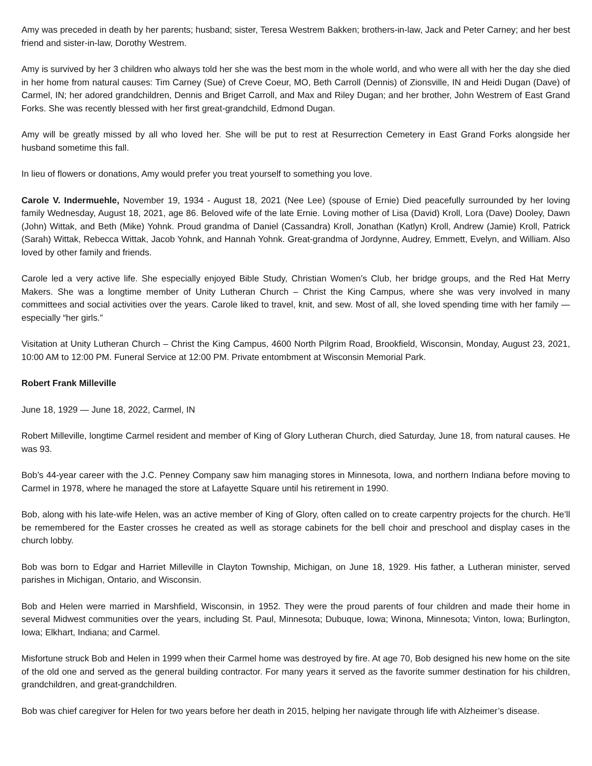Amy was preceded in death by her parents; husband; sister, Teresa Westrem Bakken; brothers-in-law, Jack and Peter Carney; and her best friend and sister-in-law, Dorothy Westrem.
Amy is survived by her 3 children who always told her she was the best mom in the whole world, and who were all with her the day she died in her home from natural causes: Tim Carney (Sue) of Creve Coeur, MO, Beth Carroll (Dennis) of Zionsville, IN and Heidi Dugan (Dave) of Carmel, IN; her adored grandchildren, Dennis and Briget Carroll, and Max and Riley Dugan; and her brother, John Westrem of East Grand Forks. She was recently blessed with her first great-grandchild, Edmond Dugan.
Amy will be greatly missed by all who loved her. She will be put to rest at Resurrection Cemetery in East Grand Forks alongside her husband sometime this fall.
In lieu of flowers or donations, Amy would prefer you treat yourself to something you love.
Carole V. Indermuehle, November 19, 1934 - August 18, 2021 (Nee Lee) (spouse of Ernie) Died peacefully surrounded by her loving family Wednesday, August 18, 2021, age 86. Beloved wife of the late Ernie. Loving mother of Lisa (David) Kroll, Lora (Dave) Dooley, Dawn (John) Wittak, and Beth (Mike) Yohnk. Proud grandma of Daniel (Cassandra) Kroll, Jonathan (Katlyn) Kroll, Andrew (Jamie) Kroll, Patrick (Sarah) Wittak, Rebecca Wittak, Jacob Yohnk, and Hannah Yohnk. Great-grandma of Jordynne, Audrey, Emmett, Evelyn, and William. Also loved by other family and friends.
Carole led a very active life. She especially enjoyed Bible Study, Christian Women’s Club, her bridge groups, and the Red Hat Merry Makers. She was a longtime member of Unity Lutheran Church – Christ the King Campus, where she was very involved in many committees and social activities over the years. Carole liked to travel, knit, and sew. Most of all, she loved spending time with her family — especially “her girls.”
Visitation at Unity Lutheran Church – Christ the King Campus, 4600 North Pilgrim Road, Brookfield, Wisconsin, Monday, August 23, 2021, 10:00 AM to 12:00 PM. Funeral Service at 12:00 PM. Private entombment at Wisconsin Memorial Park.
Robert Frank Milleville
June 18, 1929 — June 18, 2022, Carmel, IN
Robert Milleville, longtime Carmel resident and member of King of Glory Lutheran Church, died Saturday, June 18, from natural causes. He was 93.
Bob’s 44-year career with the J.C. Penney Company saw him managing stores in Minnesota, Iowa, and northern Indiana before moving to Carmel in 1978, where he managed the store at Lafayette Square until his retirement in 1990.
Bob, along with his late-wife Helen, was an active member of King of Glory, often called on to create carpentry projects for the church. He’ll be remembered for the Easter crosses he created as well as storage cabinets for the bell choir and preschool and display cases in the church lobby.
Bob was born to Edgar and Harriet Milleville in Clayton Township, Michigan, on June 18, 1929. His father, a Lutheran minister, served parishes in Michigan, Ontario, and Wisconsin.
Bob and Helen were married in Marshfield, Wisconsin, in 1952. They were the proud parents of four children and made their home in several Midwest communities over the years, including St. Paul, Minnesota; Dubuque, Iowa; Winona, Minnesota; Vinton, Iowa; Burlington, Iowa; Elkhart, Indiana; and Carmel.
Misfortune struck Bob and Helen in 1999 when their Carmel home was destroyed by fire. At age 70, Bob designed his new home on the site of the old one and served as the general building contractor. For many years it served as the favorite summer destination for his children, grandchildren, and great-grandchildren.
Bob was chief caregiver for Helen for two years before her death in 2015, helping her navigate through life with Alzheimer’s disease.